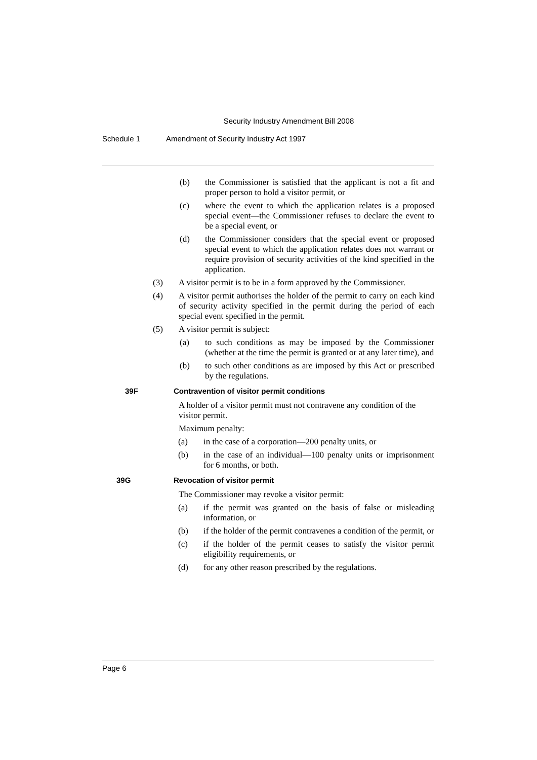Security Industry Amendment Bill 2008
Schedule 1 Amendment of Security Industry Act 1997
(b) the Commissioner is satisfied that the applicant is not a fit and proper person to hold a visitor permit, or
(c) where the event to which the application relates is a proposed special event—the Commissioner refuses to declare the event to be a special event, or
(d) the Commissioner considers that the special event or proposed special event to which the application relates does not warrant or require provision of security activities of the kind specified in the application.
(3) A visitor permit is to be in a form approved by the Commissioner.
(4) A visitor permit authorises the holder of the permit to carry on each kind of security activity specified in the permit during the period of each special event specified in the permit.
(5) A visitor permit is subject:
(a) to such conditions as may be imposed by the Commissioner (whether at the time the permit is granted or at any later time), and
(b) to such other conditions as are imposed by this Act or prescribed by the regulations.
39F Contravention of visitor permit conditions
A holder of a visitor permit must not contravene any condition of the visitor permit.
Maximum penalty:
(a) in the case of a corporation—200 penalty units, or
(b) in the case of an individual—100 penalty units or imprisonment for 6 months, or both.
39G Revocation of visitor permit
The Commissioner may revoke a visitor permit:
(a) if the permit was granted on the basis of false or misleading information, or
(b) if the holder of the permit contravenes a condition of the permit, or
(c) if the holder of the permit ceases to satisfy the visitor permit eligibility requirements, or
(d) for any other reason prescribed by the regulations.
Page 6